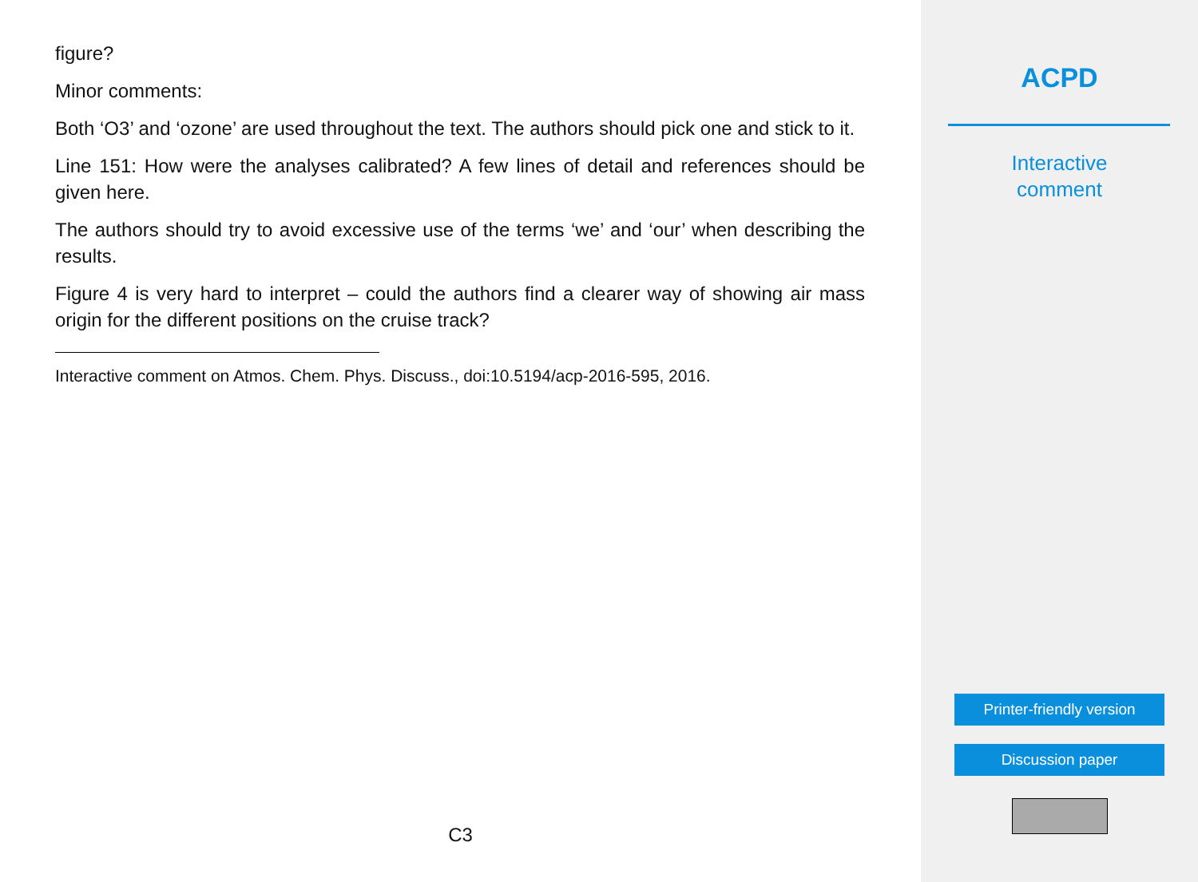figure?
Minor comments:
Both ‘O3’ and ‘ozone’ are used throughout the text. The authors should pick one and stick to it.
Line 151: How were the analyses calibrated? A few lines of detail and references should be given here.
The authors should try to avoid excessive use of the terms ‘we’ and ‘our’ when describing the results.
Figure 4 is very hard to interpret – could the authors find a clearer way of showing air mass origin for the different positions on the cruise track?
Interactive comment on Atmos. Chem. Phys. Discuss., doi:10.5194/acp-2016-595, 2016.
C3
ACPD
Interactive
comment
Printer-friendly version
Discussion paper